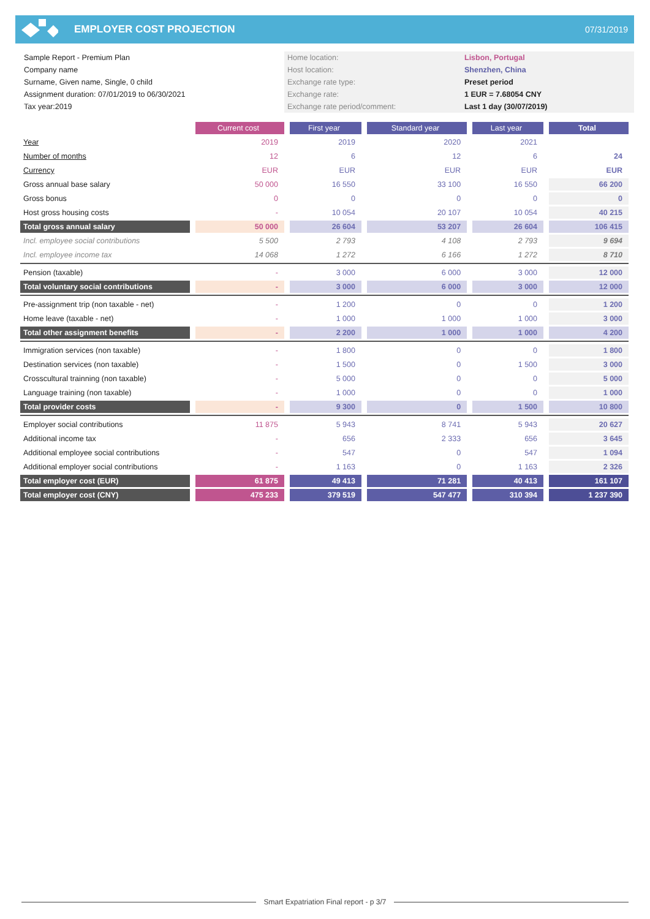EMPLOYER COST PROJECTION
07/31/2019
Sample Report - Premium Plan
Company name
Surname, Given name, Single, 0 child
Assignment duration: 07/01/2019 to 06/30/2021
Tax year:2019
Home location:
Host location:
Exchange rate type:
Exchange rate:
Exchange rate period/comment:
Lisbon, Portugal
Shenzhen, China
Preset period
1 EUR = 7.68054 CNY
Last 1 day (30/07/2019)
| | Current cost | First year | Standard year | Last year | Total |
| Year | 2019 | 2019 | 2020 | 2021 | |
| Number of months | 12 | 6 | 12 | 6 | 24 |
| Currency | EUR | EUR | EUR | EUR | EUR |
| Gross annual base salary | 50 000 | 16 550 | 33 100 | 16 550 | 66 200 |
| Gross bonus | 0 | 0 | 0 | 0 | 0 |
| Host gross housing costs | - | 10 054 | 20 107 | 10 054 | 40 215 |
| Total gross annual salary | 50 000 | 26 604 | 53 207 | 26 604 | 106 415 |
| Incl. employee social contributions | 5 500 | 2 793 | 4 108 | 2 793 | 9 694 |
| Incl. employee income tax | 14 068 | 1 272 | 6 166 | 1 272 | 8 710 |
| Pension (taxable) | - | 3 000 | 6 000 | 3 000 | 12 000 |
| Total voluntary social contributions | - | 3 000 | 6 000 | 3 000 | 12 000 |
| Pre-assignment trip (non taxable - net) | - | 1 200 | 0 | 0 | 1 200 |
| Home leave (taxable - net) | - | 1 000 | 1 000 | 1 000 | 3 000 |
| Total other assignment benefits | - | 2 200 | 1 000 | 1 000 | 4 200 |
| Immigration services (non taxable) | - | 1 800 | 0 | 0 | 1 800 |
| Destination services (non taxable) | - | 1 500 | 0 | 1 500 | 3 000 |
| Crosscultural trainning (non taxable) | - | 5 000 | 0 | 0 | 5 000 |
| Language training (non taxable) | - | 1 000 | 0 | 0 | 1 000 |
| Total provider costs | - | 9 300 | 0 | 1 500 | 10 800 |
| Employer social contributions | 11 875 | 5 943 | 8 741 | 5 943 | 20 627 |
| Additional income tax | - | 656 | 2 333 | 656 | 3 645 |
| Additional employee social contributions | - | 547 | 0 | 547 | 1 094 |
| Additional employer social contributions | - | 1 163 | 0 | 1 163 | 2 326 |
| Total employer cost (EUR) | 61 875 | 49 413 | 71 281 | 40 413 | 161 107 |
| Total employer cost (CNY) | 475 233 | 379 519 | 547 477 | 310 394 | 1 237 390 |
Smart Expatriation Final report - p 3/7